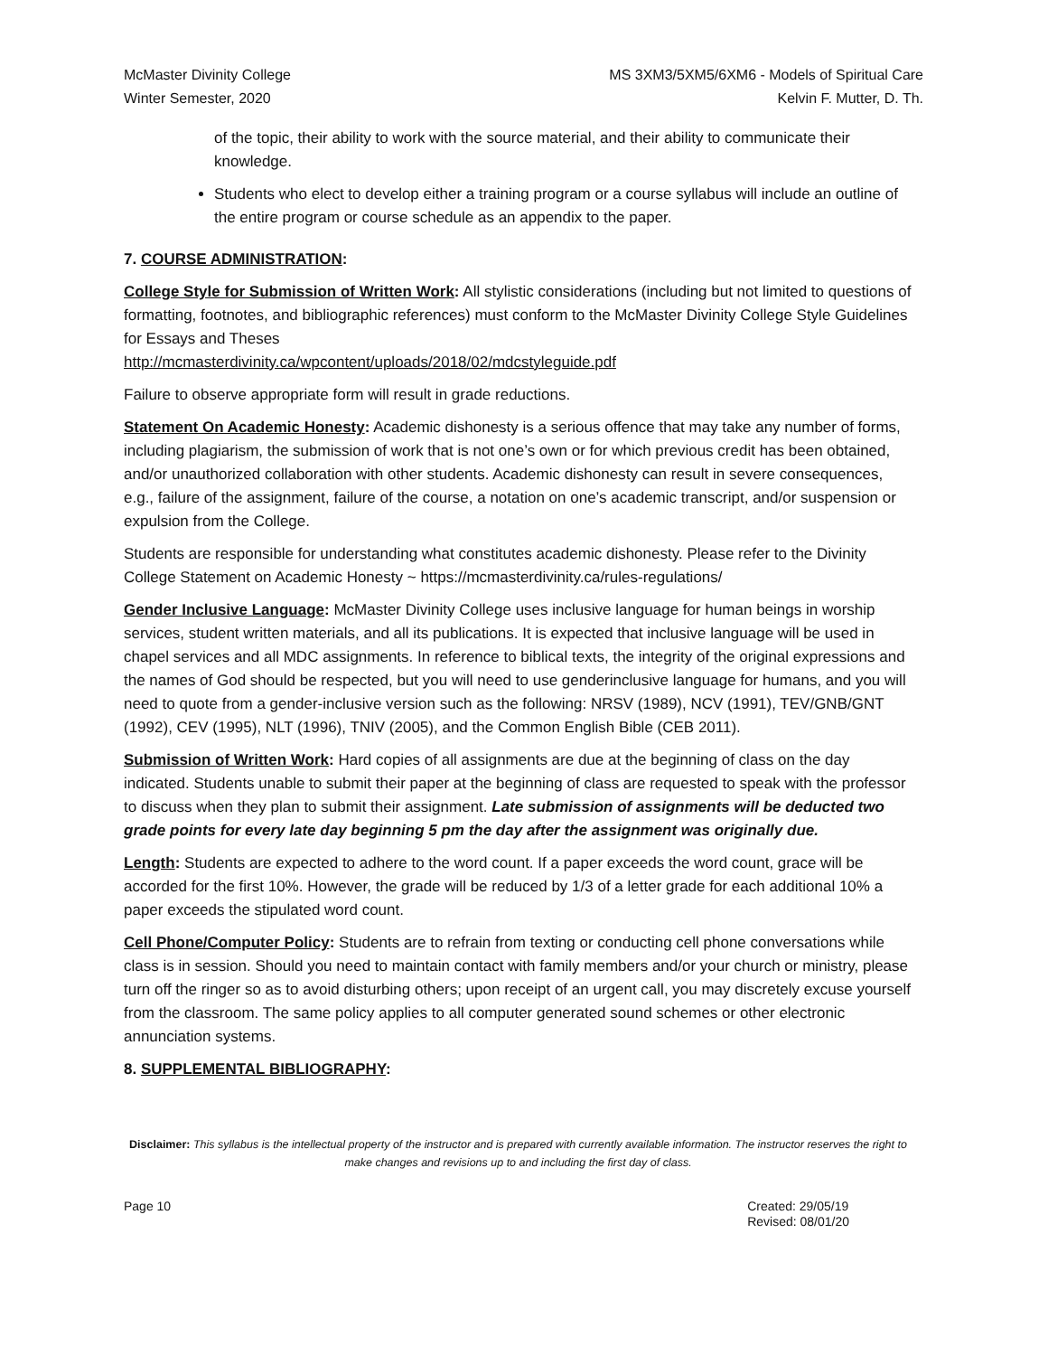McMaster Divinity College
Winter Semester, 2020
MS 3XM3/5XM5/6XM6 - Models of Spiritual Care
Kelvin F. Mutter, D. Th.
of the topic, their ability to work with the source material, and their ability to communicate their knowledge.
Students who elect to develop either a training program or a course syllabus will include an outline of the entire program or course schedule as an appendix to the paper.
7. COURSE ADMINISTRATION:
College Style for Submission of Written Work: All stylistic considerations (including but not limited to questions of formatting, footnotes, and bibliographic references) must conform to the McMaster Divinity College Style Guidelines for Essays and Theses
http://mcmasterdivinity.ca/wpcontent/uploads/2018/02/mdcstyleguide.pdf
Failure to observe appropriate form will result in grade reductions.
Statement On Academic Honesty: Academic dishonesty is a serious offence that may take any number of forms, including plagiarism, the submission of work that is not one’s own or for which previous credit has been obtained, and/or unauthorized collaboration with other students. Academic dishonesty can result in severe consequences, e.g., failure of the assignment, failure of the course, a notation on one’s academic transcript, and/or suspension or expulsion from the College.
Students are responsible for understanding what constitutes academic dishonesty. Please refer to the Divinity College Statement on Academic Honesty ~ https://mcmasterdivinity.ca/rules-regulations/
Gender Inclusive Language: McMaster Divinity College uses inclusive language for human beings in worship services, student written materials, and all its publications. It is expected that inclusive language will be used in chapel services and all MDC assignments. In reference to biblical texts, the integrity of the original expressions and the names of God should be respected, but you will need to use genderinclusive language for humans, and you will need to quote from a gender-inclusive version such as the following: NRSV (1989), NCV (1991), TEV/GNB/GNT (1992), CEV (1995), NLT (1996), TNIV (2005), and the Common English Bible (CEB 2011).
Submission of Written Work: Hard copies of all assignments are due at the beginning of class on the day indicated. Students unable to submit their paper at the beginning of class are requested to speak with the professor to discuss when they plan to submit their assignment. Late submission of assignments will be deducted two grade points for every late day beginning 5 pm the day after the assignment was originally due.
Length: Students are expected to adhere to the word count. If a paper exceeds the word count, grace will be accorded for the first 10%. However, the grade will be reduced by 1/3 of a letter grade for each additional 10% a paper exceeds the stipulated word count.
Cell Phone/Computer Policy: Students are to refrain from texting or conducting cell phone conversations while class is in session. Should you need to maintain contact with family members and/or your church or ministry, please turn off the ringer so as to avoid disturbing others; upon receipt of an urgent call, you may discretely excuse yourself from the classroom. The same policy applies to all computer generated sound schemes or other electronic annunciation systems.
8. SUPPLEMENTAL BIBLIOGRAPHY:
Disclaimer: This syllabus is the intellectual property of the instructor and is prepared with currently available information. The instructor reserves the right to make changes and revisions up to and including the first day of class.
Page 10 Created: 29/05/19
Revised: 08/01/20